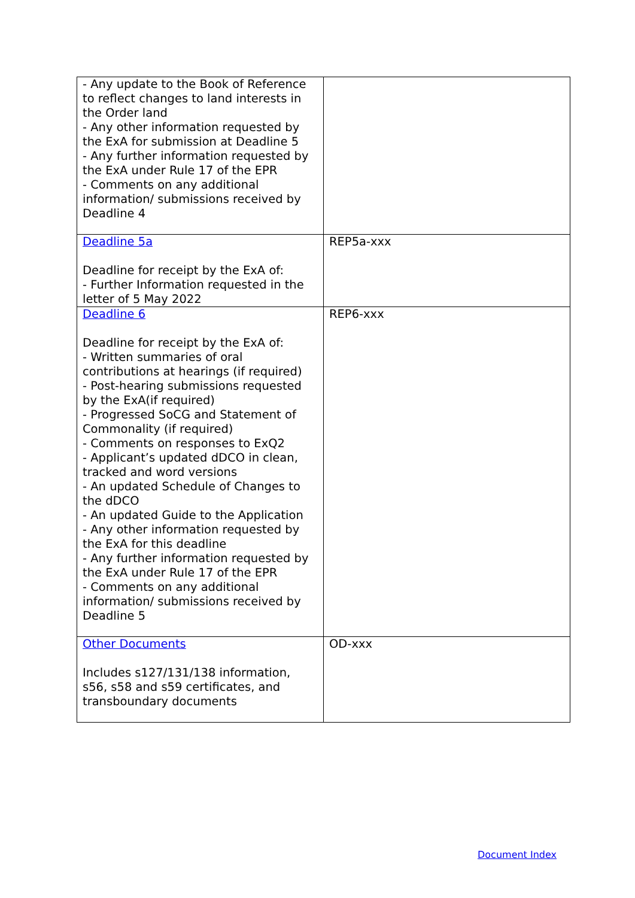| - Any update to the Book of Reference to reflect changes to land interests in the Order land - Any other information requested by the ExA for submission at Deadline 5 - Any further information requested by the ExA under Rule 17 of the EPR - Comments on any additional information/ submissions received by Deadline 4 | |
| Deadline 5a Deadline for receipt by the ExA of: - Further Information requested in the letter of 5 May 2022 | REP5a-xxx |
| Deadline 6 Deadline for receipt by the ExA of: - Written summaries of oral contributions at hearings (if required) - Post-hearing submissions requested by the ExA(if required) - Progressed SoCG and Statement of Commonality (if required) - Comments on responses to ExQ2 - Applicant’s updated dDCO in clean, tracked and word versions - An updated Schedule of Changes to the dDCO - An updated Guide to the Application - Any other information requested by the ExA for this deadline - Any further information requested by the ExA under Rule 17 of the EPR - Comments on any additional information/ submissions received by Deadline 5 | REP6-xxx |
| Other Documents Includes s127/131/138 information, s56, s58 and s59 certificates, and transboundary documents | OD-xxx |
Document Index